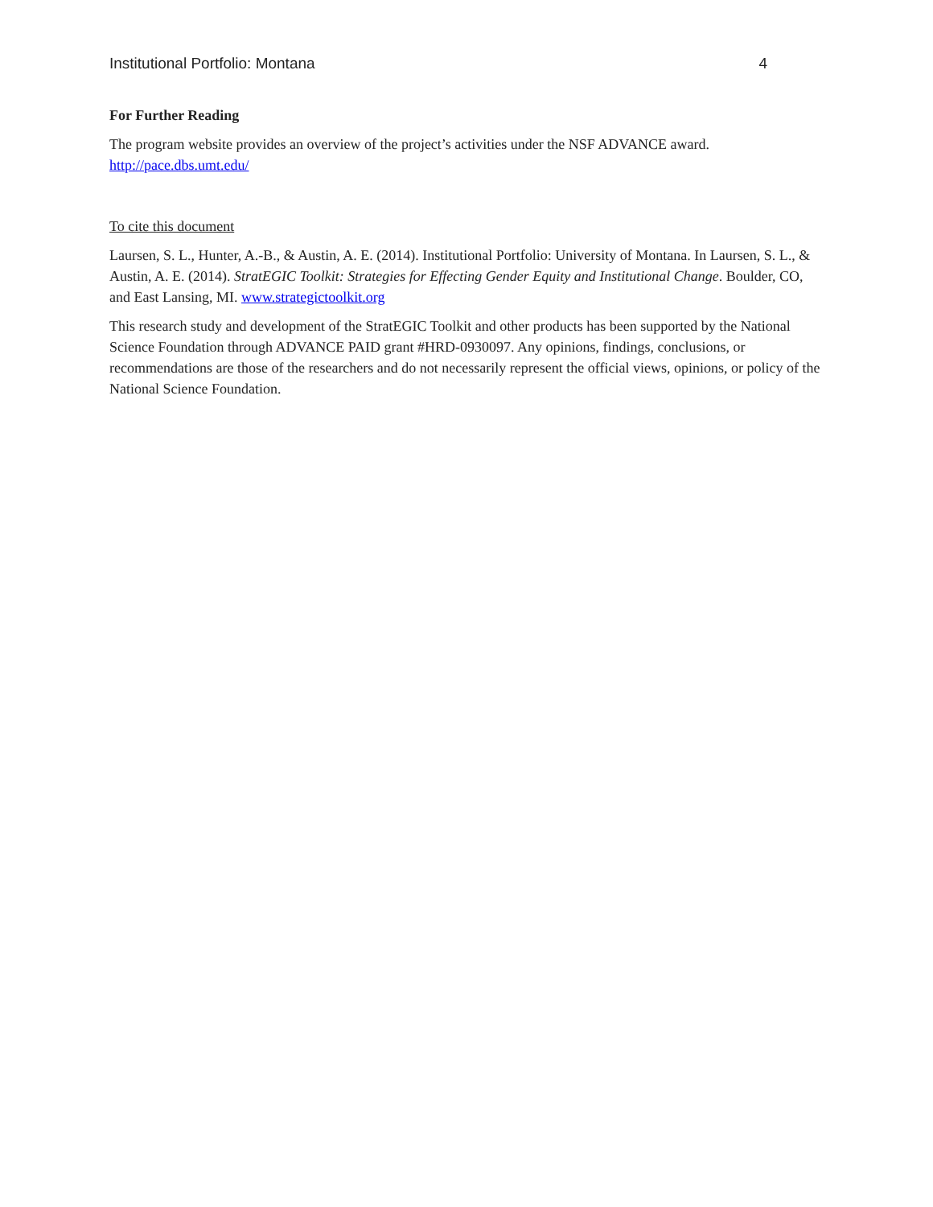Institutional Portfolio: Montana 4
For Further Reading
The program website provides an overview of the project’s activities under the NSF ADVANCE award.
http://pace.dbs.umt.edu/
To cite this document
Laursen, S. L., Hunter, A.-B., & Austin, A. E. (2014). Institutional Portfolio: University of Montana. In Laursen, S. L., & Austin, A. E. (2014). StratEGIC Toolkit: Strategies for Effecting Gender Equity and Institutional Change. Boulder, CO, and East Lansing, MI. www.strategictoolkit.org
This research study and development of the StratEGIC Toolkit and other products has been supported by the National Science Foundation through ADVANCE PAID grant #HRD-0930097. Any opinions, findings, conclusions, or recommendations are those of the researchers and do not necessarily represent the official views, opinions, or policy of the National Science Foundation.